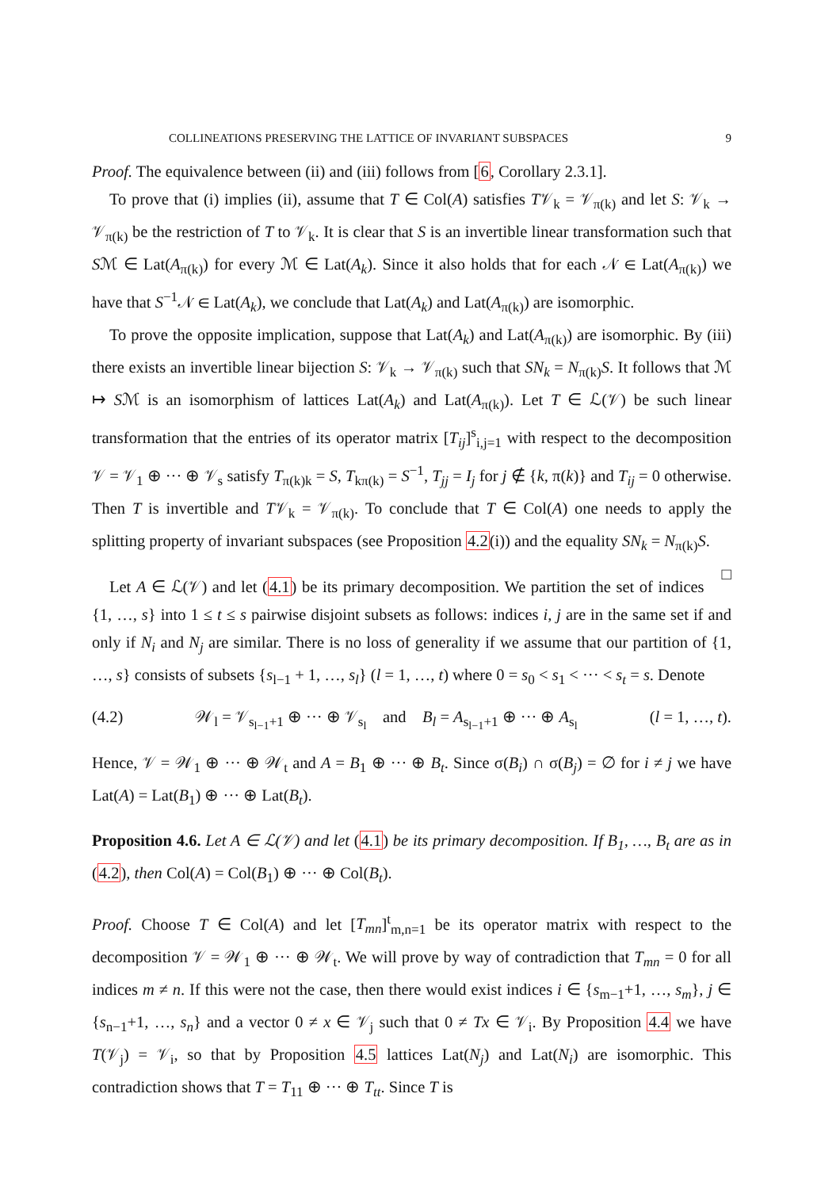COLLINEATIONS PRESERVING THE LATTICE OF INVARIANT SUBSPACES 9
Proof. The equivalence between (ii) and (iii) follows from [6, Corollary 2.3.1].
To prove that (i) implies (ii), assume that T ∈ Col(A) satisfies T𝒱<sub>k</sub> = 𝒱<sub>π(k)</sub> and let S: 𝒱<sub>k</sub> → 𝒱<sub>π(k)</sub> be the restriction of T to 𝒱<sub>k</sub>. It is clear that S is an invertible linear transformation such that Sℳ ∈ Lat(A<sub>π(k)</sub>) for every ℳ ∈ Lat(A<sub>k</sub>). Since it also holds that for each 𝒩 ∈ Lat(A<sub>π(k)</sub>) we have that S<sup>−1</sup>𝒩 ∈ Lat(A<sub>k</sub>), we conclude that Lat(A<sub>k</sub>) and Lat(A<sub>π(k)</sub>) are isomorphic.
To prove the opposite implication, suppose that Lat(A<sub>k</sub>) and Lat(A<sub>π(k)</sub>) are isomorphic. By (iii) there exists an invertible linear bijection S: 𝒱<sub>k</sub> → 𝒱<sub>π(k)</sub> such that SN<sub>k</sub> = N<sub>π(k)</sub>S. It follows that ℳ ↦ Sℳ is an isomorphism of lattices Lat(A<sub>k</sub>) and Lat(A<sub>π(k)</sub>). Let T ∈ ℒ(𝒱) be such linear transformation that the entries of its operator matrix [T<sub>ij</sub>]<sup>s</sup><sub>i,j=1</sub> with respect to the decomposition 𝒱 = 𝒱<sub>1</sub> ⊕ ··· ⊕ 𝒱<sub>s</sub> satisfy T<sub>π(k)k</sub> = S, T<sub>kπ(k)</sub> = S<sup>−1</sup>, T<sub>jj</sub> = I<sub>j</sub> for j ∉ {k, π(k)} and T<sub>ij</sub> = 0 otherwise. Then T is invertible and T𝒱<sub>k</sub> = 𝒱<sub>π(k)</sub>. To conclude that T ∈ Col(A) one needs to apply the splitting property of invariant subspaces (see Proposition 4.2(i)) and the equality SN<sub>k</sub> = N<sub>π(k)</sub>S. □
Let A ∈ ℒ(𝒱) and let (4.1) be its primary decomposition. We partition the set of indices {1, …, s} into 1 ≤ t ≤ s pairwise disjoint subsets as follows: indices i, j are in the same set if and only if N<sub>i</sub> and N<sub>j</sub> are similar. There is no loss of generality if we assume that our partition of {1, …, s} consists of subsets {s<sub>l−1</sub> + 1, …, s<sub>l</sub>} (l = 1, …, t) where 0 = s<sub>0</sub> < s<sub>1</sub> < ··· < s<sub>t</sub> = s. Denote
(4.2) 𝒲<sub>l</sub> = 𝒱<sub>s<sub>l−1</sub>+1</sub> ⊕ ··· ⊕ 𝒱<sub>s<sub>l</sub></sub> and B<sub>l</sub> = A<sub>s<sub>l−1</sub>+1</sub> ⊕ ··· ⊕ A<sub>s<sub>l</sub></sub> (l = 1, …, t).
Hence, 𝒱 = 𝒲<sub>1</sub> ⊕ ··· ⊕ 𝒲<sub>t</sub> and A = B<sub>1</sub> ⊕ ··· ⊕ B<sub>t</sub>. Since σ(B<sub>i</sub>) ∩ σ(B<sub>j</sub>) = ∅ for i ≠ j we have Lat(A) = Lat(B<sub>1</sub>) ⊕ ··· ⊕ Lat(B<sub>t</sub>).
Proposition 4.6. Let A ∈ ℒ(𝒱) and let (4.1) be its primary decomposition. If B<sub>1</sub>, …, B<sub>t</sub> are as in (4.2), then Col(A) = Col(B<sub>1</sub>) ⊕ ··· ⊕ Col(B<sub>t</sub>).
Proof. Choose T ∈ Col(A) and let [T<sub>mn</sub>]<sup>t</sup><sub>m,n=1</sub> be its operator matrix with respect to the decomposition 𝒱 = 𝒲<sub>1</sub> ⊕ ··· ⊕ 𝒲<sub>t</sub>. We will prove by way of contradiction that T<sub>mn</sub> = 0 for all indices m ≠ n. If this were not the case, then there would exist indices i ∈ {s<sub>m−1</sub>+1, …, s<sub>m</sub>}, j ∈ {s<sub>n−1</sub>+1, …, s<sub>n</sub>} and a vector 0 ≠ x ∈ 𝒱<sub>j</sub> such that 0 ≠ Tx ∈ 𝒱<sub>i</sub>. By Proposition 4.4 we have T(𝒱<sub>j</sub>) = 𝒱<sub>i</sub>, so that by Proposition 4.5 lattices Lat(N<sub>j</sub>) and Lat(N<sub>i</sub>) are isomorphic. This contradiction shows that T = T<sub>11</sub> ⊕ ··· ⊕ T<sub>tt</sub>. Since T is